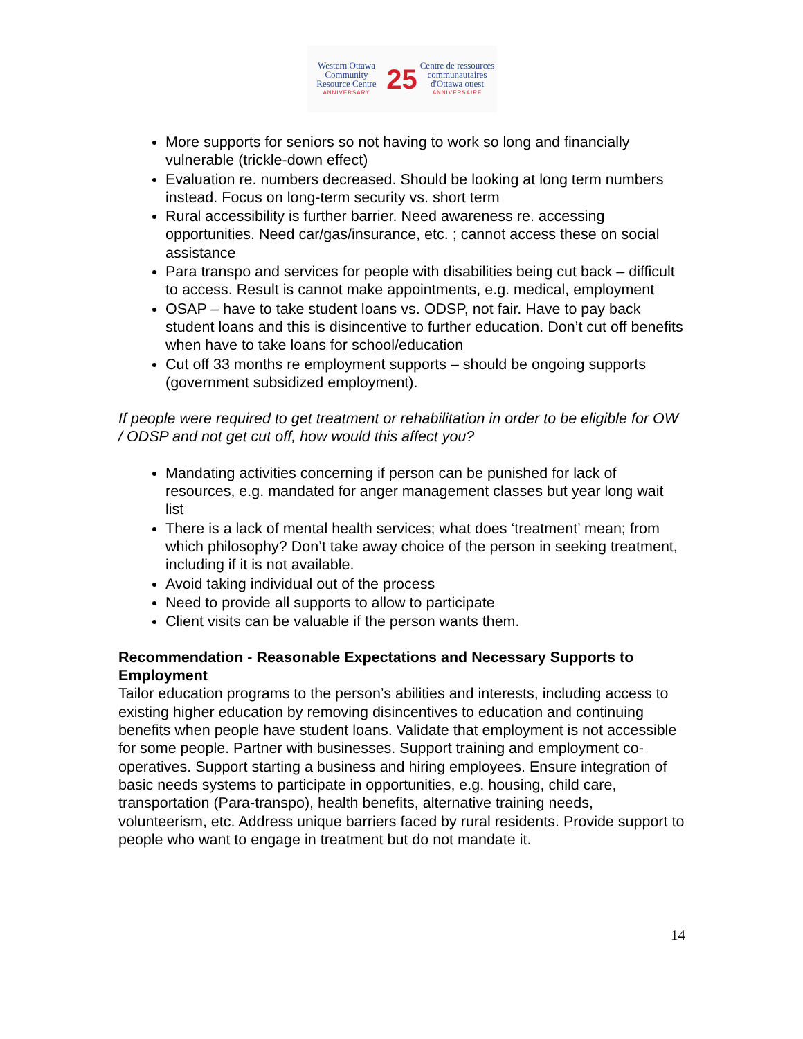Western Ottawa
Community
Resource Centre
ANNIVERSARY
25
Centre de ressources
communautaires
d'Ottawa ouest
ANNIVERSAIRE
More supports for seniors so not having to work so long and financially vulnerable (trickle-down effect)
Evaluation re. numbers decreased. Should be looking at long term numbers instead. Focus on long-term security vs. short term
Rural accessibility is further barrier. Need awareness re. accessing opportunities. Need car/gas/insurance, etc. ; cannot access these on social assistance
Para transpo and services for people with disabilities being cut back – difficult to access. Result is cannot make appointments, e.g. medical, employment
OSAP – have to take student loans vs. ODSP, not fair. Have to pay back student loans and this is disincentive to further education. Don’t cut off benefits when have to take loans for school/education
Cut off 33 months re employment supports – should be ongoing supports (government subsidized employment).
If people were required to get treatment or rehabilitation in order to be eligible for OW / ODSP and not get cut off, how would this affect you?
Mandating activities concerning if person can be punished for lack of resources, e.g. mandated for anger management classes but year long wait list
There is a lack of mental health services; what does ‘treatment’ mean; from which philosophy? Don’t take away choice of the person in seeking treatment, including if it is not available.
Avoid taking individual out of the process
Need to provide all supports to allow to participate
Client visits can be valuable if the person wants them.
Recommendation - Reasonable Expectations and Necessary Supports to Employment
Tailor education programs to the person’s abilities and interests, including access to existing higher education by removing disincentives to education and continuing benefits when people have student loans. Validate that employment is not accessible for some people. Partner with businesses. Support training and employment co-operatives. Support starting a business and hiring employees. Ensure integration of basic needs systems to participate in opportunities, e.g. housing, child care, transportation (Para-transpo), health benefits, alternative training needs, volunteerism, etc. Address unique barriers faced by rural residents. Provide support to people who want to engage in treatment but do not mandate it.
14